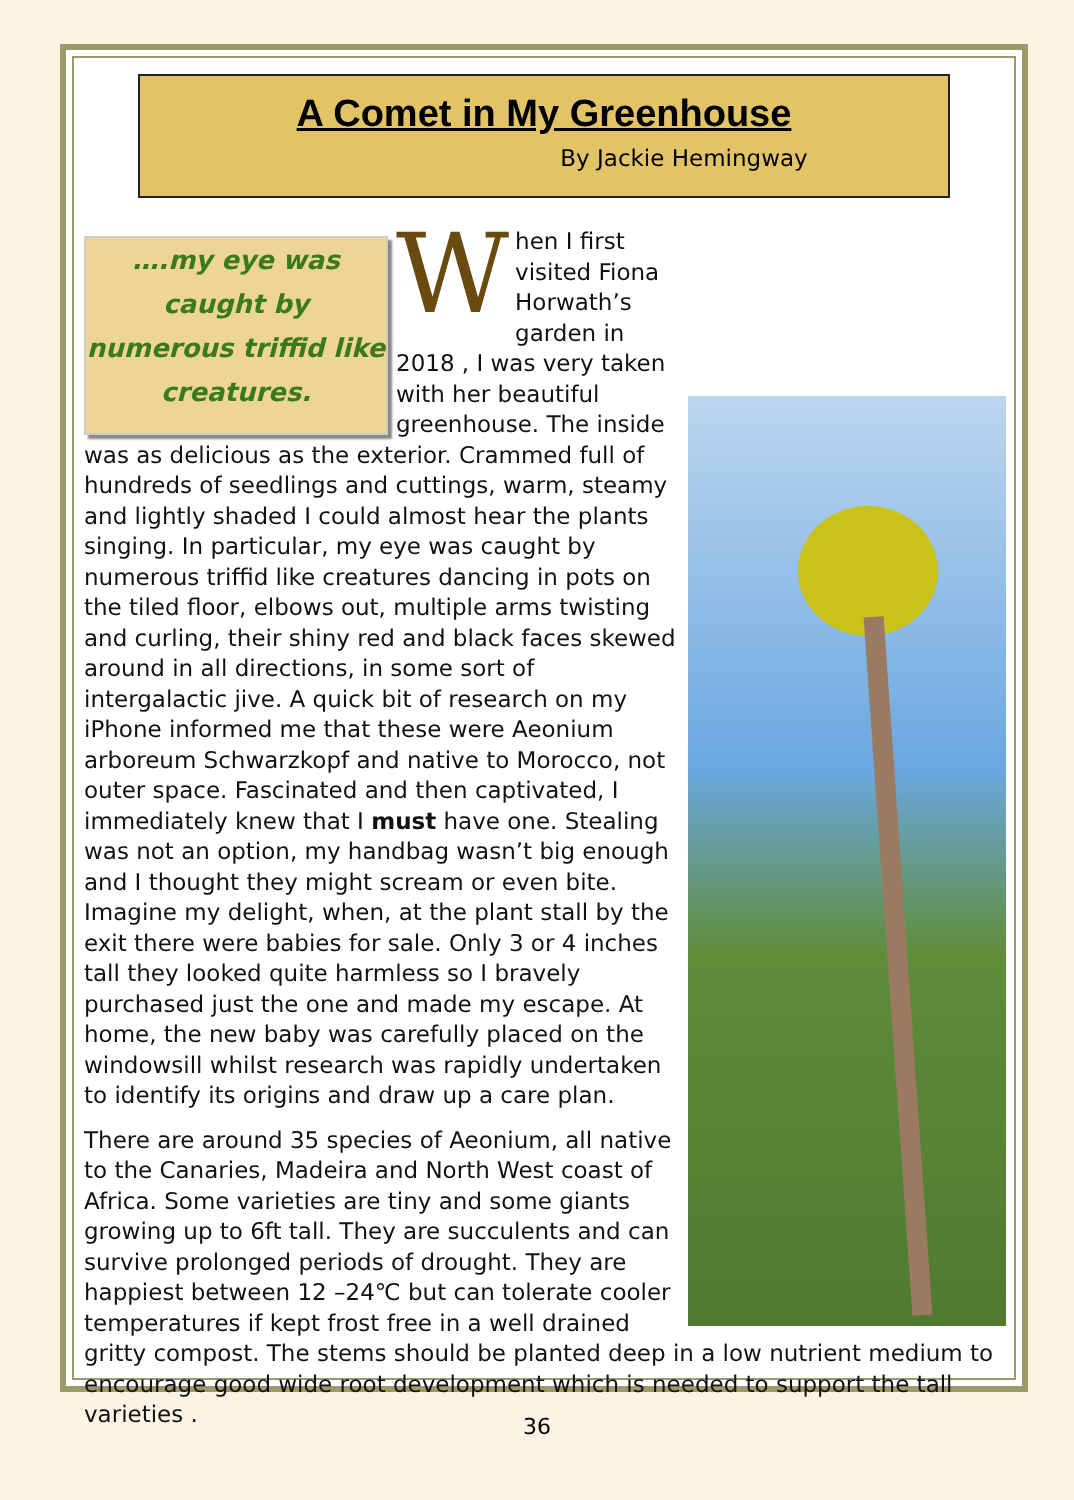A Comet in My Greenhouse
By Jackie Hemingway
….my eye was caught by
numerous triffid like
creatures.
When I first visited Fiona Horwath’s garden in 2018 , I was very taken with her beautiful greenhouse. The inside was as delicious as the exterior. Crammed full of hundreds of seedlings and cuttings, warm, steamy and lightly shaded I could almost hear the plants singing. In particular, my eye was caught by numerous triffid like creatures dancing in pots on the tiled floor, elbows out, multiple arms twisting and curling, their shiny red and black faces skewed around in all directions, in some sort of intergalactic jive. A quick bit of research on my iPhone informed me that these were Aeonium arboreum Schwarzkopf and native to Morocco, not outer space. Fascinated and then captivated, I immediately knew that I must have one. Stealing was not an option, my handbag wasn’t big enough and I thought they might scream or even bite. Imagine my delight, when, at the plant stall by the exit there were babies for sale. Only 3 or 4 inches tall they looked quite harmless so I bravely purchased just the one and made my escape. At home, the new baby was carefully placed on the windowsill whilst research was rapidly undertaken to identify its origins and draw up a care plan.
There are around 35 species of Aeonium, all native to the Canaries, Madeira and North West coast of Africa. Some varieties are tiny and some giants growing up to 6ft tall. They are succulents and can survive prolonged periods of drought. They are happiest between 12 –24℃ but can tolerate cooler temperatures if kept frost free in a well drained gritty compost. The stems should be planted deep in a low nutrient medium to encourage good wide root development which is needed to support the tall varieties .
36